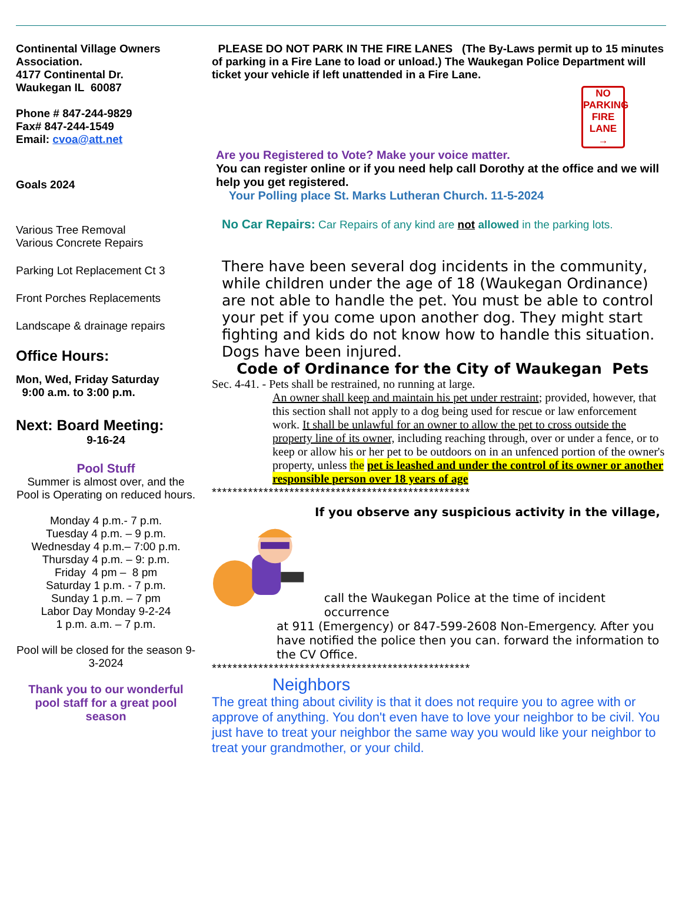Continental Village Owners Association.
4177 Continental Dr.
Waukegan IL 60087
Phone # 847-244-9829
Fax# 847-244-1549
Email: cvoa@att.net
Goals 2024
Various Tree Removal
Various Concrete Repairs
Parking Lot Replacement Ct 3
Front Porches Replacements
Landscape & drainage repairs
Office Hours:
Mon, Wed, Friday Saturday
9:00 a.m. to 3:00 p.m.
Next: Board Meeting:
9-16-24
Pool Stuff
Summer is almost over, and the Pool is Operating on reduced hours.
Monday 4 p.m.- 7 p.m.
Tuesday 4 p.m. – 9 p.m.
Wednesday 4 p.m.– 7:00 p.m.
Thursday 4 p.m. – 9: p.m.
Friday 4 pm – 8 pm
Saturday 1 p.m. - 7 p.m.
Sunday 1 p.m. – 7 pm
Labor Day Monday 9-2-24
1 p.m. a.m. – 7 p.m.
Pool will be closed for the season 9-3-2024
Thank you to our wonderful pool staff for a great pool season
PLEASE DO NOT PARK IN THE FIRE LANES (The By-Laws permit up to 15 minutes of parking in a Fire Lane to load or unload.) The Waukegan Police Department will ticket your vehicle if left unattended in a Fire Lane.
NO
PARKING
FIRE
LANE
→
Are you Registered to Vote? Make your voice matter.
You can register online or if you need help call Dorothy at the office and we will help you get registered.
Your Polling place St. Marks Lutheran Church. 11-5-2024
No Car Repairs: Car Repairs of any kind are not allowed in the parking lots.
There have been several dog incidents in the community, while children under the age of 18 (Waukegan Ordinance) are not able to handle the pet. You must be able to control your pet if you come upon another dog. They might start fighting and kids do not know how to handle this situation. Dogs have been injured.
Code of Ordinance for the City of Waukegan Pets
Sec. 4-41. - Pets shall be restrained, no running at large.
An owner shall keep and maintain his pet under restraint; provided, however, that this section shall not apply to a dog being used for rescue or law enforcement work. It shall be unlawful for an owner to allow the pet to cross outside the property line of its owner, including reaching through, over or under a fence, or to keep or allow his or her pet to be outdoors on in an unfenced portion of the owner's property, unless the pet is leashed and under the control of its owner or another responsible person over 18 years of age
**************************************************
If you observe any suspicious activity in the village,
call the Waukegan Police at the time of incident occurrence
at 911 (Emergency) or 847-599-2608 Non-Emergency. After you have notified the police then you can. forward the information to the CV Office.
**************************************************
Neighbors
The great thing about civility is that it does not require you to agree with or approve of anything. You don't even have to love your neighbor to be civil. You just have to treat your neighbor the same way you would like your neighbor to treat your grandmother, or your child.